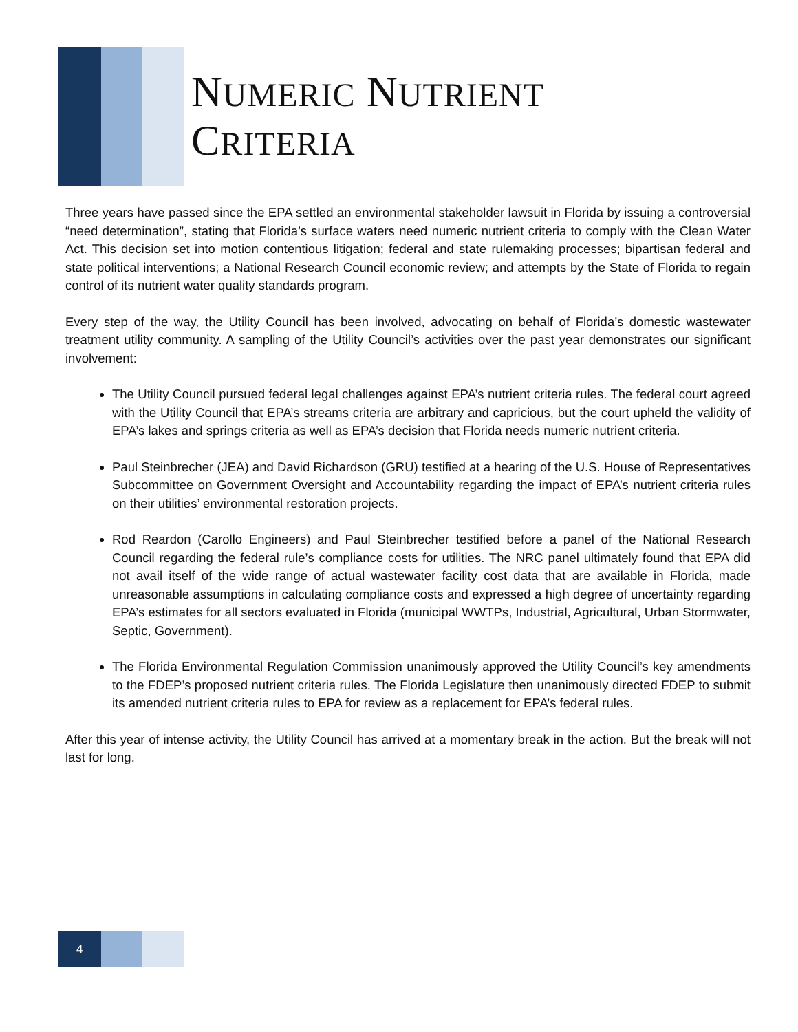NUMERIC NUTRIENT
CRITERIA
Three years have passed since the EPA settled an environmental stakeholder lawsuit in Florida by issuing a controversial “need determination”, stating that Florida’s surface waters need numeric nutrient criteria to comply with the Clean Water Act. This decision set into motion contentious litigation; federal and state rulemaking processes; bipartisan federal and state political interventions; a National Research Council economic review; and attempts by the State of Florida to regain control of its nutrient water quality standards program.
Every step of the way, the Utility Council has been involved, advocating on behalf of Florida’s domestic wastewater treatment utility community. A sampling of the Utility Council’s activities over the past year demonstrates our significant involvement:
The Utility Council pursued federal legal challenges against EPA’s nutrient criteria rules. The federal court agreed with the Utility Council that EPA’s streams criteria are arbitrary and capricious, but the court upheld the validity of EPA’s lakes and springs criteria as well as EPA’s decision that Florida needs numeric nutrient criteria.
Paul Steinbrecher (JEA) and David Richardson (GRU) testified at a hearing of the U.S. House of Representatives Subcommittee on Government Oversight and Accountability regarding the impact of EPA’s nutrient criteria rules on their utilities’ environmental restoration projects.
Rod Reardon (Carollo Engineers) and Paul Steinbrecher testified before a panel of the National Research Council regarding the federal rule’s compliance costs for utilities. The NRC panel ultimately found that EPA did not avail itself of the wide range of actual wastewater facility cost data that are available in Florida, made unreasonable assumptions in calculating compliance costs and expressed a high degree of uncertainty regarding EPA’s estimates for all sectors evaluated in Florida (municipal WWTPs, Industrial, Agricultural, Urban Stormwater, Septic, Government).
The Florida Environmental Regulation Commission unanimously approved the Utility Council’s key amendments to the FDEP’s proposed nutrient criteria rules. The Florida Legislature then unanimously directed FDEP to submit its amended nutrient criteria rules to EPA for review as a replacement for EPA’s federal rules.
After this year of intense activity, the Utility Council has arrived at a momentary break in the action. But the break will not last for long.
4